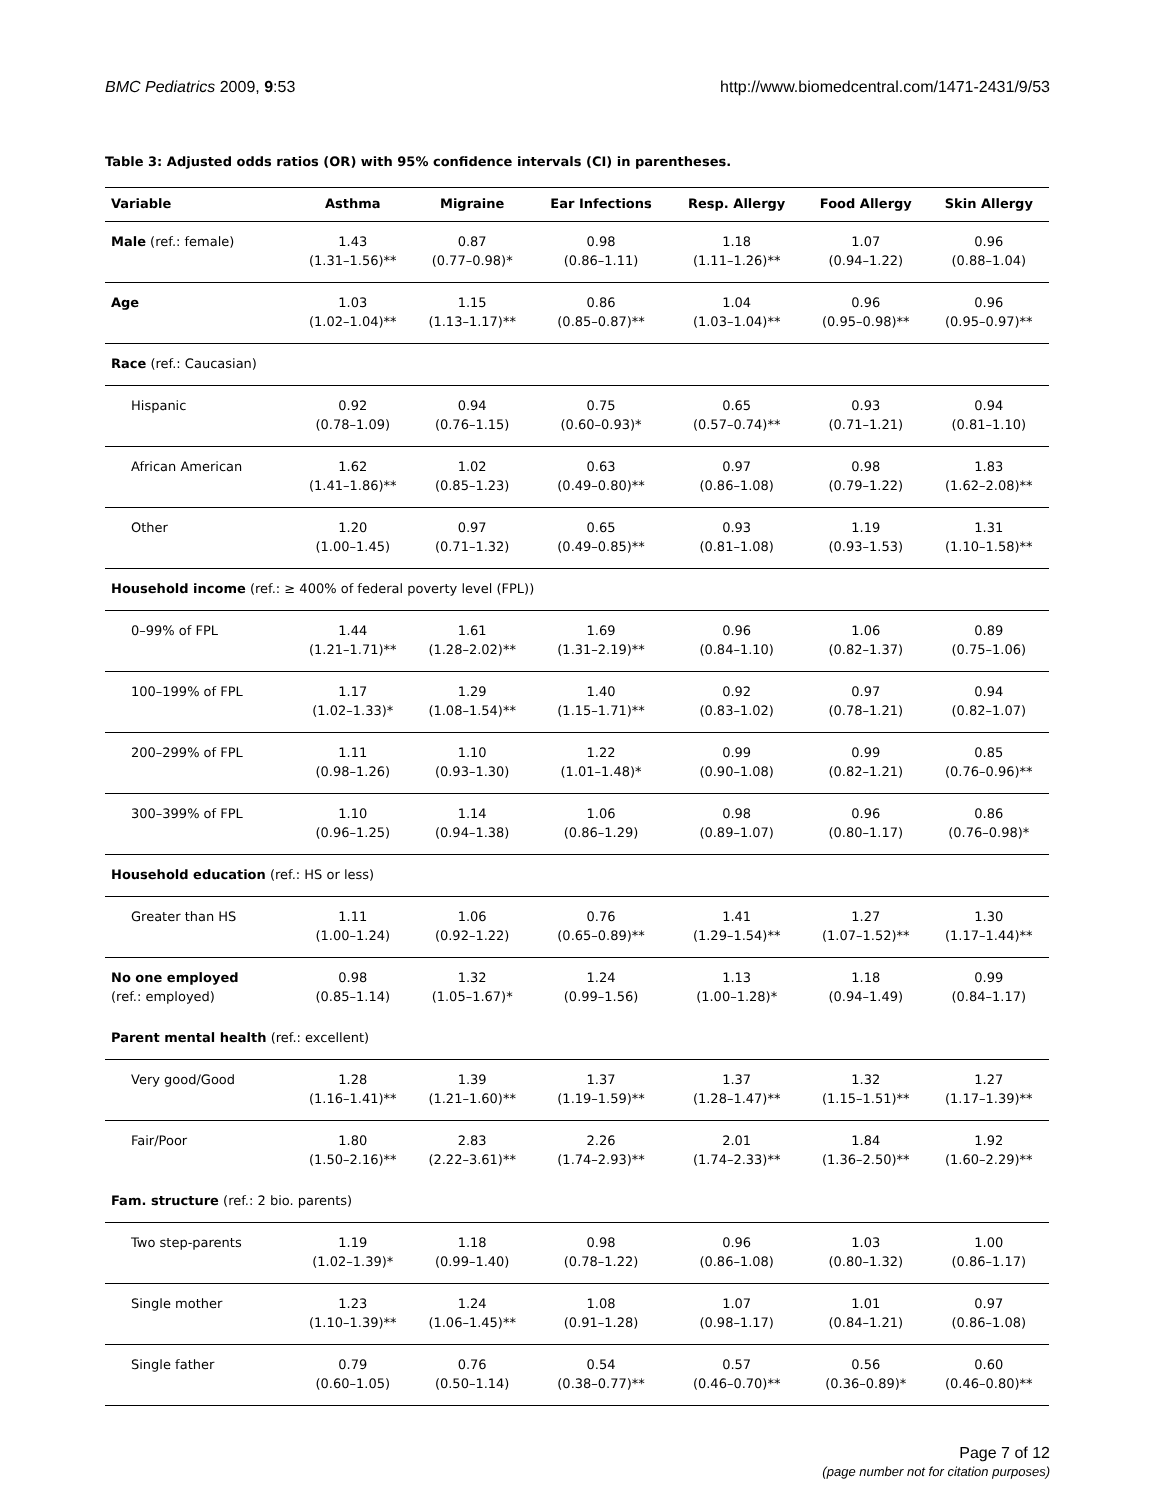BMC Pediatrics 2009, 9:53 http://www.biomedcentral.com/1471-2431/9/53
Table 3: Adjusted odds ratios (OR) with 95% confidence intervals (CI) in parentheses.
| Variable | Asthma | Migraine | Ear Infections | Resp. Allergy | Food Allergy | Skin Allergy |
| --- | --- | --- | --- | --- | --- | --- |
| Male (ref.: female) | 1.43 (1.31–1.56)** | 0.87 (0.77–0.98)* | 0.98 (0.86–1.11) | 1.18 (1.11–1.26)** | 1.07 (0.94–1.22) | 0.96 (0.88–1.04) |
| Age | 1.03 (1.02–1.04)** | 1.15 (1.13–1.17)** | 0.86 (0.85–0.87)** | 1.04 (1.03–1.04)** | 0.96 (0.95–0.98)** | 0.96 (0.95–0.97)** |
| Race (ref.: Caucasian) | | | | | | |
| Hispanic | 0.92 (0.78–1.09) | 0.94 (0.76–1.15) | 0.75 (0.60–0.93)* | 0.65 (0.57–0.74)** | 0.93 (0.71–1.21) | 0.94 (0.81–1.10) |
| African American | 1.62 (1.41–1.86)** | 1.02 (0.85–1.23) | 0.63 (0.49–0.80)** | 0.97 (0.86–1.08) | 0.98 (0.79–1.22) | 1.83 (1.62–2.08)** |
| Other | 1.20 (1.00–1.45) | 0.97 (0.71–1.32) | 0.65 (0.49–0.85)** | 0.93 (0.81–1.08) | 1.19 (0.93–1.53) | 1.31 (1.10–1.58)** |
| Household income (ref.: ≥ 400% of federal poverty level (FPL)) | | | | | | |
| 0–99% of FPL | 1.44 (1.21–1.71)** | 1.61 (1.28–2.02)** | 1.69 (1.31–2.19)** | 0.96 (0.84–1.10) | 1.06 (0.82–1.37) | 0.89 (0.75–1.06) |
| 100–199% of FPL | 1.17 (1.02–1.33)* | 1.29 (1.08–1.54)** | 1.40 (1.15–1.71)** | 0.92 (0.83–1.02) | 0.97 (0.78–1.21) | 0.94 (0.82–1.07) |
| 200–299% of FPL | 1.11 (0.98–1.26) | 1.10 (0.93–1.30) | 1.22 (1.01–1.48)* | 0.99 (0.90–1.08) | 0.99 (0.82–1.21) | 0.85 (0.76–0.96)** |
| 300–399% of FPL | 1.10 (0.96–1.25) | 1.14 (0.94–1.38) | 1.06 (0.86–1.29) | 0.98 (0.89–1.07) | 0.96 (0.80–1.17) | 0.86 (0.76–0.98)* |
| Household education (ref.: HS or less) | | | | | | |
| Greater than HS | 1.11 (1.00–1.24) | 1.06 (0.92–1.22) | 0.76 (0.65–0.89)** | 1.41 (1.29–1.54)** | 1.27 (1.07–1.52)** | 1.30 (1.17–1.44)** |
| No one employed (ref.: employed) | 0.98 (0.85–1.14) | 1.32 (1.05–1.67)* | 1.24 (0.99–1.56) | 1.13 (1.00–1.28)* | 1.18 (0.94–1.49) | 0.99 (0.84–1.17) |
| Parent mental health (ref.: excellent) | | | | | | |
| Very good/Good | 1.28 (1.16–1.41)** | 1.39 (1.21–1.60)** | 1.37 (1.19–1.59)** | 1.37 (1.28–1.47)** | 1.32 (1.15–1.51)** | 1.27 (1.17–1.39)** |
| Fair/Poor | 1.80 (1.50–2.16)** | 2.83 (2.22–3.61)** | 2.26 (1.74–2.93)** | 2.01 (1.74–2.33)** | 1.84 (1.36–2.50)** | 1.92 (1.60–2.29)** |
| Fam. structure (ref.: 2 bio. parents) | | | | | | |
| Two step-parents | 1.19 (1.02–1.39)* | 1.18 (0.99–1.40) | 0.98 (0.78–1.22) | 0.96 (0.86–1.08) | 1.03 (0.80–1.32) | 1.00 (0.86–1.17) |
| Single mother | 1.23 (1.10–1.39)** | 1.24 (1.06–1.45)** | 1.08 (0.91–1.28) | 1.07 (0.98–1.17) | 1.01 (0.84–1.21) | 0.97 (0.86–1.08) |
| Single father | 0.79 (0.60–1.05) | 0.76 (0.50–1.14) | 0.54 (0.38–0.77)** | 0.57 (0.46–0.70)** | 0.56 (0.36–0.89)* | 0.60 (0.46–0.80)** |
Page 7 of 12
(page number not for citation purposes)